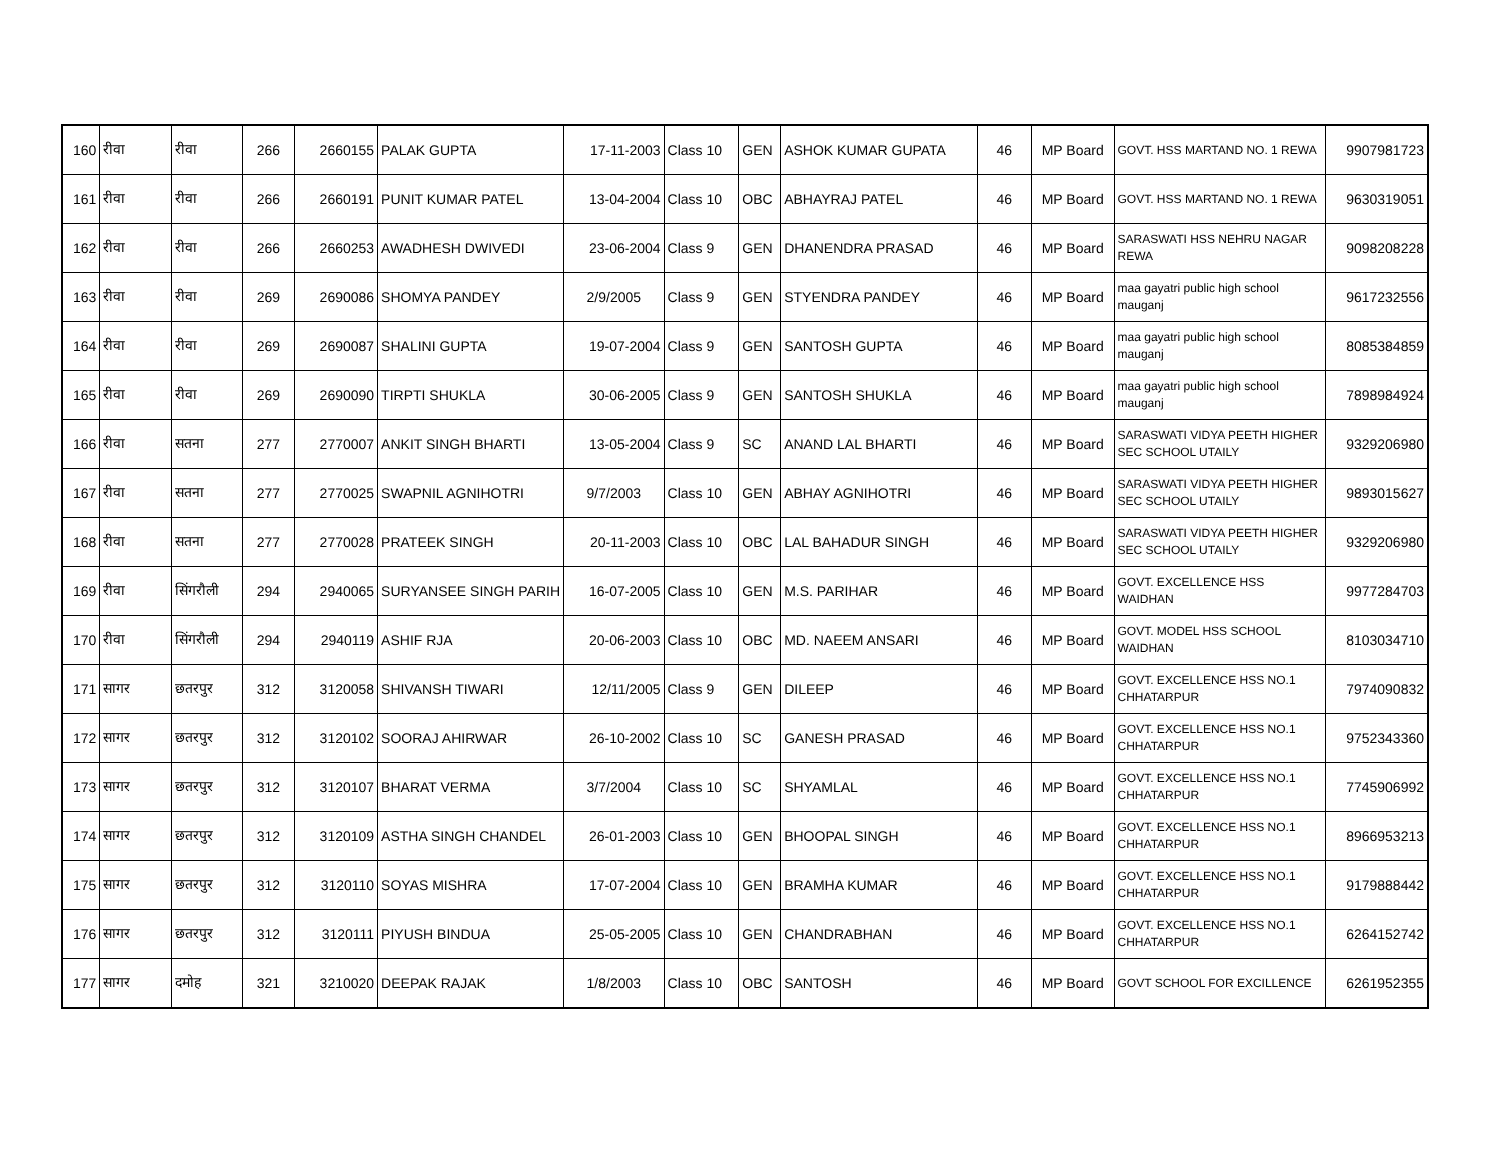| 160 | रीवा | रीवा | 266 | 2660155 | PALAK GUPTA | 17-11-2003 | Class 10 | GEN | ASHOK KUMAR GUPATA | 46 | MP Board | GOVT. HSS MARTAND NO. 1 REWA | 9907981723 |
| 161 | रीवा | रीवा | 266 | 2660191 | PUNIT KUMAR PATEL | 13-04-2004 | Class 10 | OBC | ABHAYRAJ PATEL | 46 | MP Board | GOVT. HSS MARTAND NO. 1 REWA | 9630319051 |
| 162 | रीवा | रीवा | 266 | 2660253 | AWADHESH DWIVEDI | 23-06-2004 | Class 9 | GEN | DHANENDRA PRASAD | 46 | MP Board | SARASWATI HSS NEHRU NAGAR REWA | 9098208228 |
| 163 | रीवा | रीवा | 269 | 2690086 | SHOMYA PANDEY | 2/9/2005 | Class 9 | GEN | STYENDRA PANDEY | 46 | MP Board | maa gayatri public high school mauganj | 9617232556 |
| 164 | रीवा | रीवा | 269 | 2690087 | SHALINI GUPTA | 19-07-2004 | Class 9 | GEN | SANTOSH GUPTA | 46 | MP Board | maa gayatri public high school mauganj | 8085384859 |
| 165 | रीवा | रीवा | 269 | 2690090 | TIRPTI SHUKLA | 30-06-2005 | Class 9 | GEN | SANTOSH SHUKLA | 46 | MP Board | maa gayatri public high school mauganj | 7898984924 |
| 166 | रीवा | सतना | 277 | 2770007 | ANKIT SINGH BHARTI | 13-05-2004 | Class 9 | SC | ANAND LAL BHARTI | 46 | MP Board | SARASWATI VIDYA PEETH HIGHER SEC SCHOOL UTAILY | 9329206980 |
| 167 | रीवा | सतना | 277 | 2770025 | SWAPNIL AGNIHOTRI | 9/7/2003 | Class 10 | GEN | ABHAY AGNIHOTRI | 46 | MP Board | SARASWATI VIDYA PEETH HIGHER SEC SCHOOL UTAILY | 9893015627 |
| 168 | रीवा | सतना | 277 | 2770028 | PRATEEK SINGH | 20-11-2003 | Class 10 | OBC | LAL BAHADUR SINGH | 46 | MP Board | SARASWATI VIDYA PEETH HIGHER SEC SCHOOL UTAILY | 9329206980 |
| 169 | रीवा | सिंगरौली | 294 | 2940065 | SURYANSEE SINGH PARIH | 16-07-2005 | Class 10 | GEN | M.S. PARIHAR | 46 | MP Board | GOVT. EXCELLENCE HSS WAIDHAN | 9977284703 |
| 170 | रीवा | सिंगरौली | 294 | 2940119 | ASHIF RJA | 20-06-2003 | Class 10 | OBC | MD. NAEEM ANSARI | 46 | MP Board | GOVT. MODEL HSS SCHOOL WAIDHAN | 8103034710 |
| 171 | सागर | छतरपुर | 312 | 3120058 | SHIVANSH TIWARI | 12/11/2005 | Class 9 | GEN | DILEEP | 46 | MP Board | GOVT. EXCELLENCE HSS NO.1 CHHATARPUR | 7974090832 |
| 172 | सागर | छतरपुर | 312 | 3120102 | SOORAJ AHIRWAR | 26-10-2002 | Class 10 | SC | GANESH PRASAD | 46 | MP Board | GOVT. EXCELLENCE HSS NO.1 CHHATARPUR | 9752343360 |
| 173 | सागर | छतरपुर | 312 | 3120107 | BHARAT VERMA | 3/7/2004 | Class 10 | SC | SHYAMLAL | 46 | MP Board | GOVT. EXCELLENCE HSS NO.1 CHHATARPUR | 7745906992 |
| 174 | सागर | छतरपुर | 312 | 3120109 | ASTHA SINGH CHANDEL | 26-01-2003 | Class 10 | GEN | BHOOPAL SINGH | 46 | MP Board | GOVT. EXCELLENCE HSS NO.1 CHHATARPUR | 8966953213 |
| 175 | सागर | छतरपुर | 312 | 3120110 | SOYAS MISHRA | 17-07-2004 | Class 10 | GEN | BRAMHA KUMAR | 46 | MP Board | GOVT. EXCELLENCE HSS NO.1 CHHATARPUR | 9179888442 |
| 176 | सागर | छतरपुर | 312 | 3120111 | PIYUSH BINDUA | 25-05-2005 | Class 10 | GEN | CHANDRABHAN | 46 | MP Board | GOVT. EXCELLENCE HSS NO.1 CHHATARPUR | 6264152742 |
| 177 | सागर | दमोह | 321 | 3210020 | DEEPAK RAJAK | 1/8/2003 | Class 10 | OBC | SANTOSH | 46 | MP Board | GOVT SCHOOL FOR EXCILLENCE | 6261952355 |